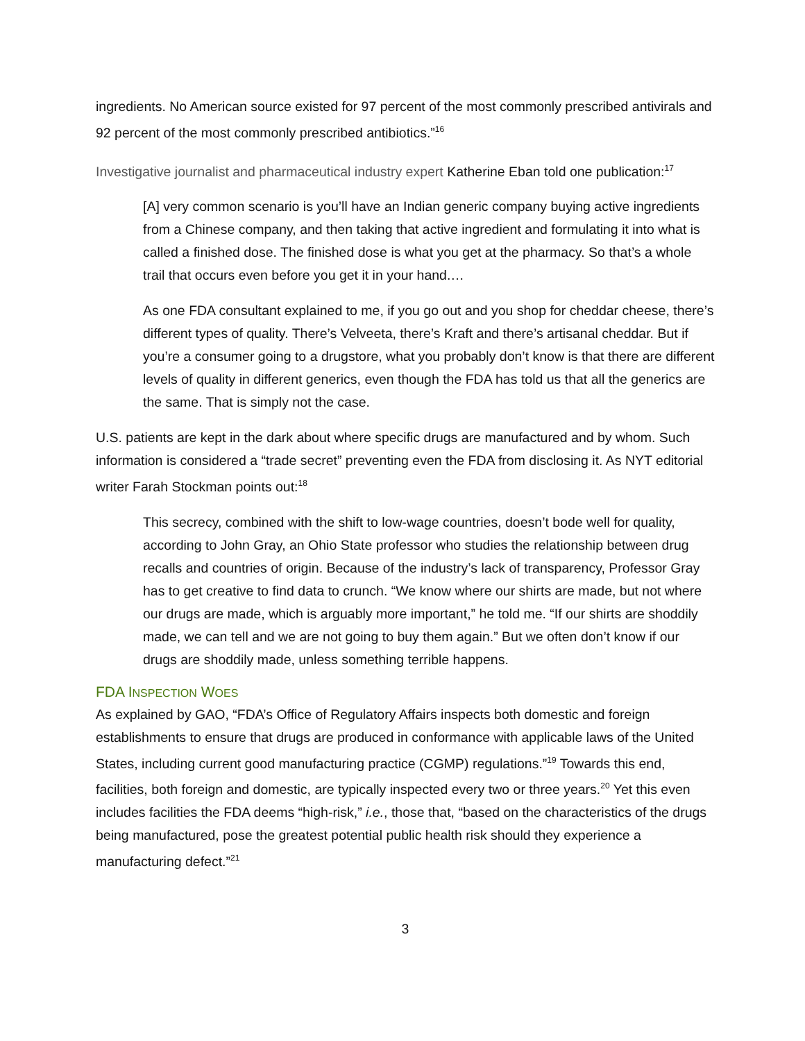ingredients. No American source existed for 97 percent of the most commonly prescribed antivirals and 92 percent of the most commonly prescribed antibiotics.”<sup>16</sup>
Investigative journalist and pharmaceutical industry expert Katherine Eban told one publication:<sup>17</sup>
[A] very common scenario is you’ll have an Indian generic company buying active ingredients from a Chinese company, and then taking that active ingredient and formulating it into what is called a finished dose. The finished dose is what you get at the pharmacy. So that’s a whole trail that occurs even before you get it in your hand.…
As one FDA consultant explained to me, if you go out and you shop for cheddar cheese, there’s different types of quality. There’s Velveeta, there’s Kraft and there’s artisanal cheddar. But if you’re a consumer going to a drugstore, what you probably don’t know is that there are different levels of quality in different generics, even though the FDA has told us that all the generics are the same. That is simply not the case.
U.S. patients are kept in the dark about where specific drugs are manufactured and by whom. Such information is considered a “trade secret” preventing even the FDA from disclosing it. As NYT editorial writer Farah Stockman points out:<sup>18</sup>
This secrecy, combined with the shift to low-wage countries, doesn’t bode well for quality, according to John Gray, an Ohio State professor who studies the relationship between drug recalls and countries of origin. Because of the industry’s lack of transparency, Professor Gray has to get creative to find data to crunch. “We know where our shirts are made, but not where our drugs are made, which is arguably more important,” he told me. “If our shirts are shoddily made, we can tell and we are not going to buy them again.” But we often don’t know if our drugs are shoddily made, unless something terrible happens.
FDA INSPECTION WOES
As explained by GAO, “FDA’s Office of Regulatory Affairs inspects both domestic and foreign establishments to ensure that drugs are produced in conformance with applicable laws of the United States, including current good manufacturing practice (CGMP) regulations.”<sup>19</sup> Towards this end, facilities, both foreign and domestic, are typically inspected every two or three years.<sup>20</sup> Yet this even includes facilities the FDA deems “high-risk,” i.e., those that, “based on the characteristics of the drugs being manufactured, pose the greatest potential public health risk should they experience a manufacturing defect.”<sup>21</sup>
3